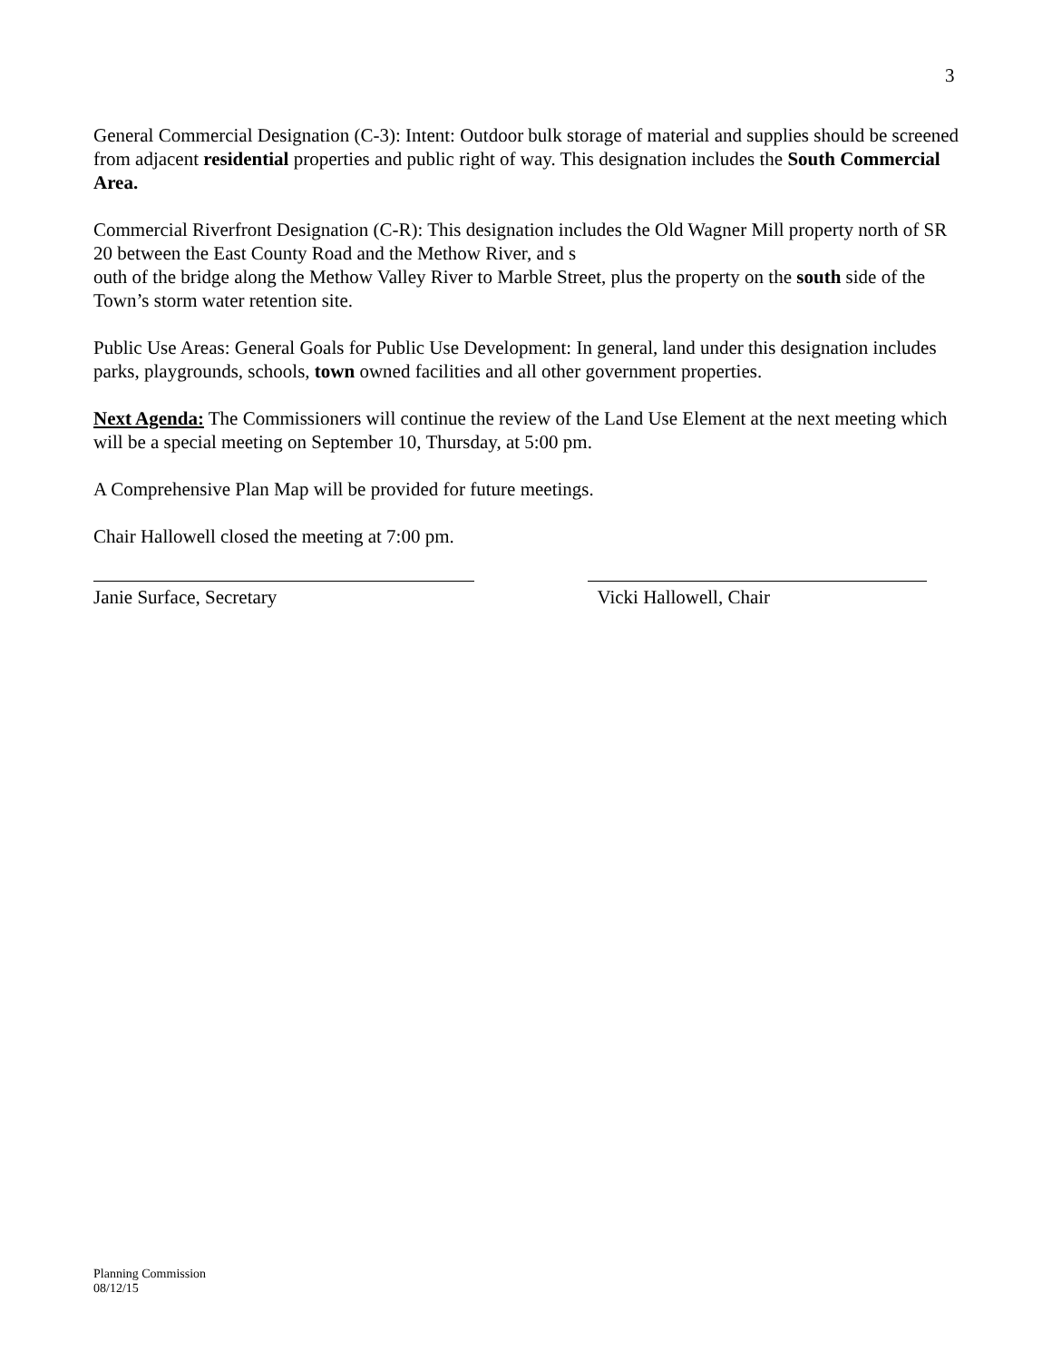3
General Commercial Designation (C-3): Intent: Outdoor bulk storage of material and supplies should be screened from adjacent residential properties and public right of way. This designation includes the South Commercial Area.
Commercial Riverfront Designation (C-R): This designation includes the Old Wagner Mill property north of SR 20 between the East County Road and the Methow River, and s
outh of the bridge along the Methow Valley River to Marble Street, plus the property on the south side of the Town’s storm water retention site.
Public Use Areas: General Goals for Public Use Development: In general, land under this designation includes parks, playgrounds, schools, town owned facilities and all other government properties.
Next Agenda: The Commissioners will continue the review of the Land Use Element at the next meeting which will be a special meeting on September 10, Thursday, at 5:00 pm.
A Comprehensive Plan Map will be provided for future meetings.
Chair Hallowell closed the meeting at 7:00 pm.
Janie Surface, Secretary Vicki Hallowell, Chair
Planning Commission
08/12/15